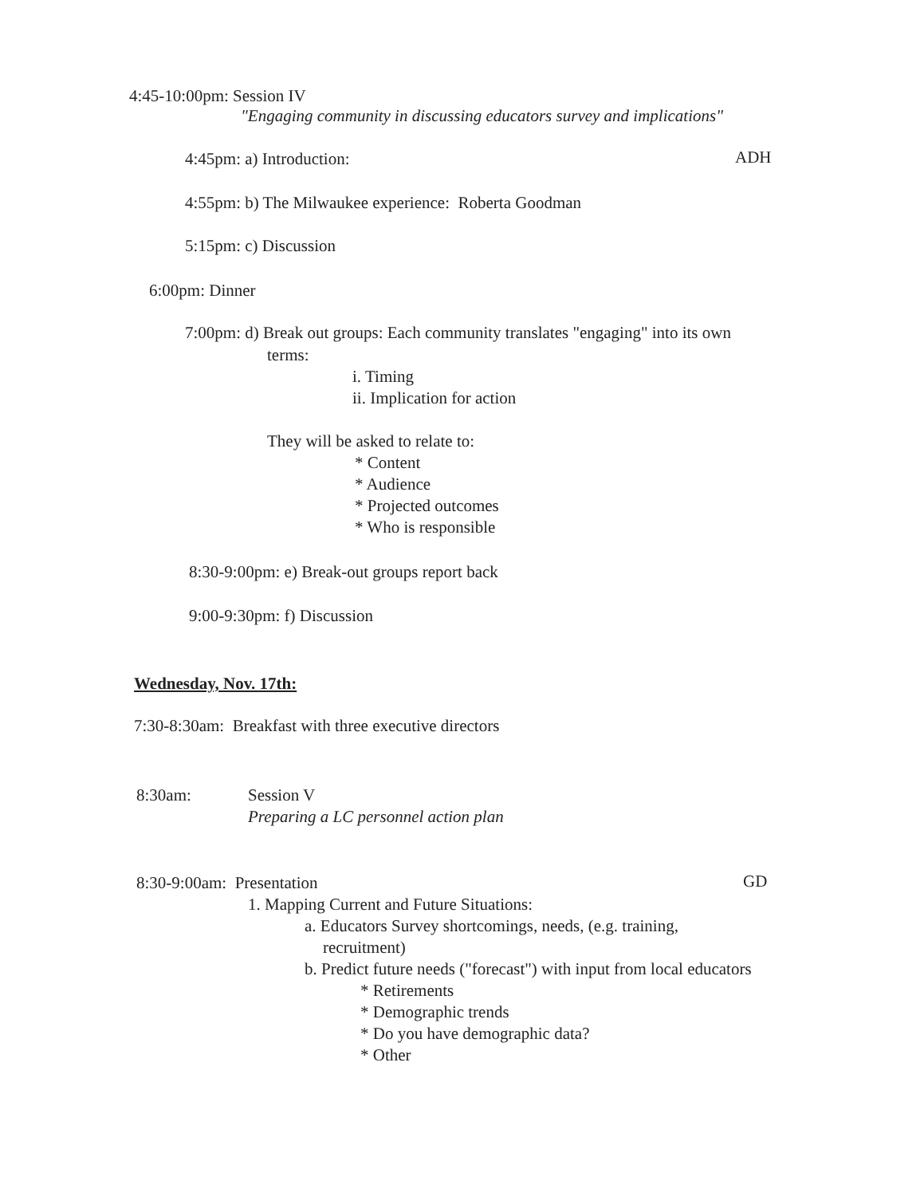4:45-10:00pm: Session IV
"Engaging community in discussing educators survey and implications"
4:45pm: a) Introduction: ADH
4:55pm: b) The Milwaukee experience: Roberta Goodman
5:15pm: c) Discussion
6:00pm: Dinner
7:00pm: d) Break out groups: Each community translates "engaging" into its own
terms:
i. Timing
ii. Implication for action
They will be asked to relate to:
* Content
* Audience
* Projected outcomes
* Who is responsible
8:30-9:00pm: e) Break-out groups report back
9:00-9:30pm: f) Discussion
Wednesday, Nov. 17th:
7:30-8:30am: Breakfast with three executive directors
8:30am: Session V
Preparing a LC personnel action plan
8:30-9:00am: Presentation GD
1. Mapping Current and Future Situations:
a. Educators Survey shortcomings, needs, (e.g. training,
recruitment)
b. Predict future needs ("forecast") with input from local educators
* Retirements
* Demographic trends
* Do you have demographic data?
* Other